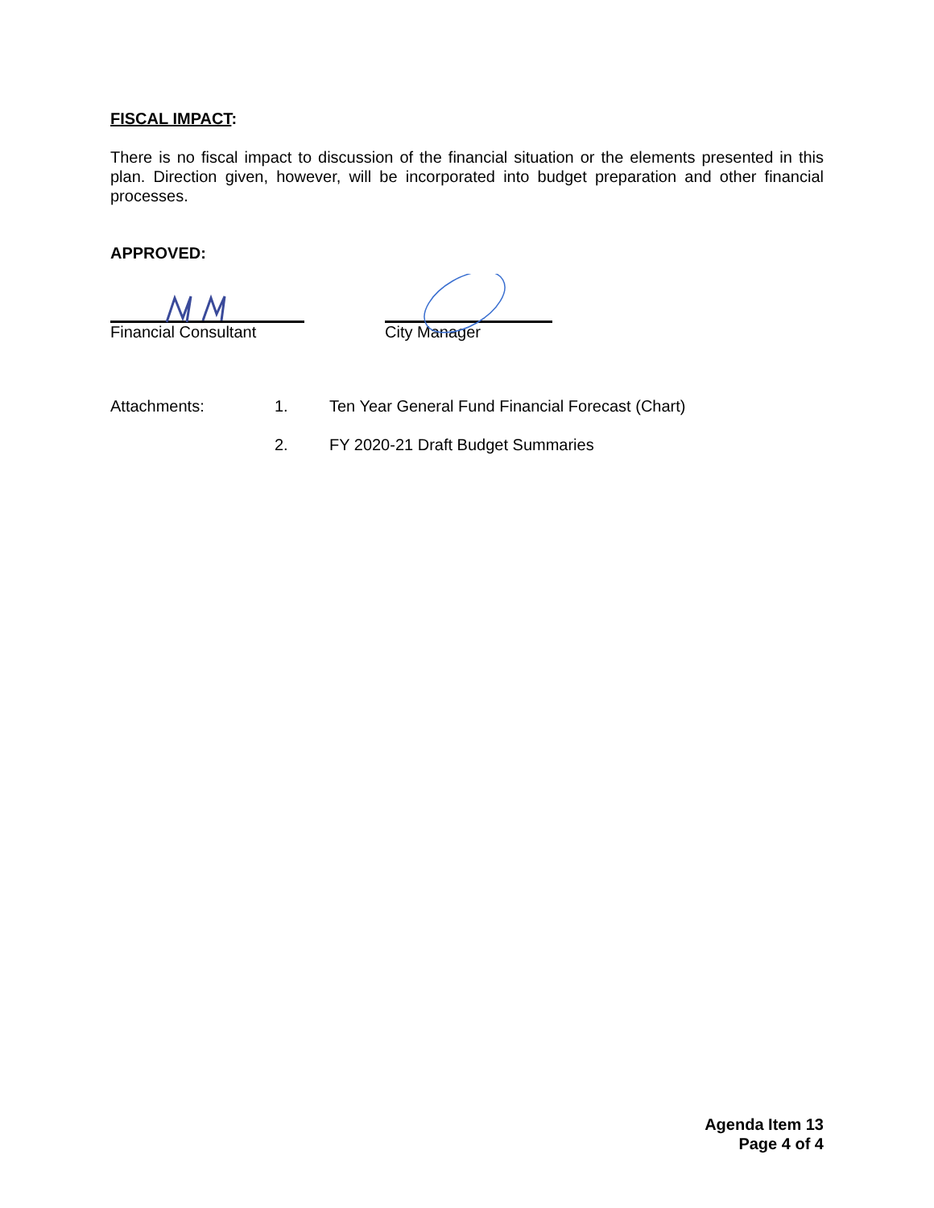FISCAL IMPACT:
There is no fiscal impact to discussion of the financial situation or the elements presented in this plan. Direction given, however, will be incorporated into budget preparation and other financial processes.
APPROVED:
Financial Consultant City Manager
Attachments: 1. Ten Year General Fund Financial Forecast (Chart)
2. FY 2020-21 Draft Budget Summaries
Agenda Item 13
Page 4 of 4